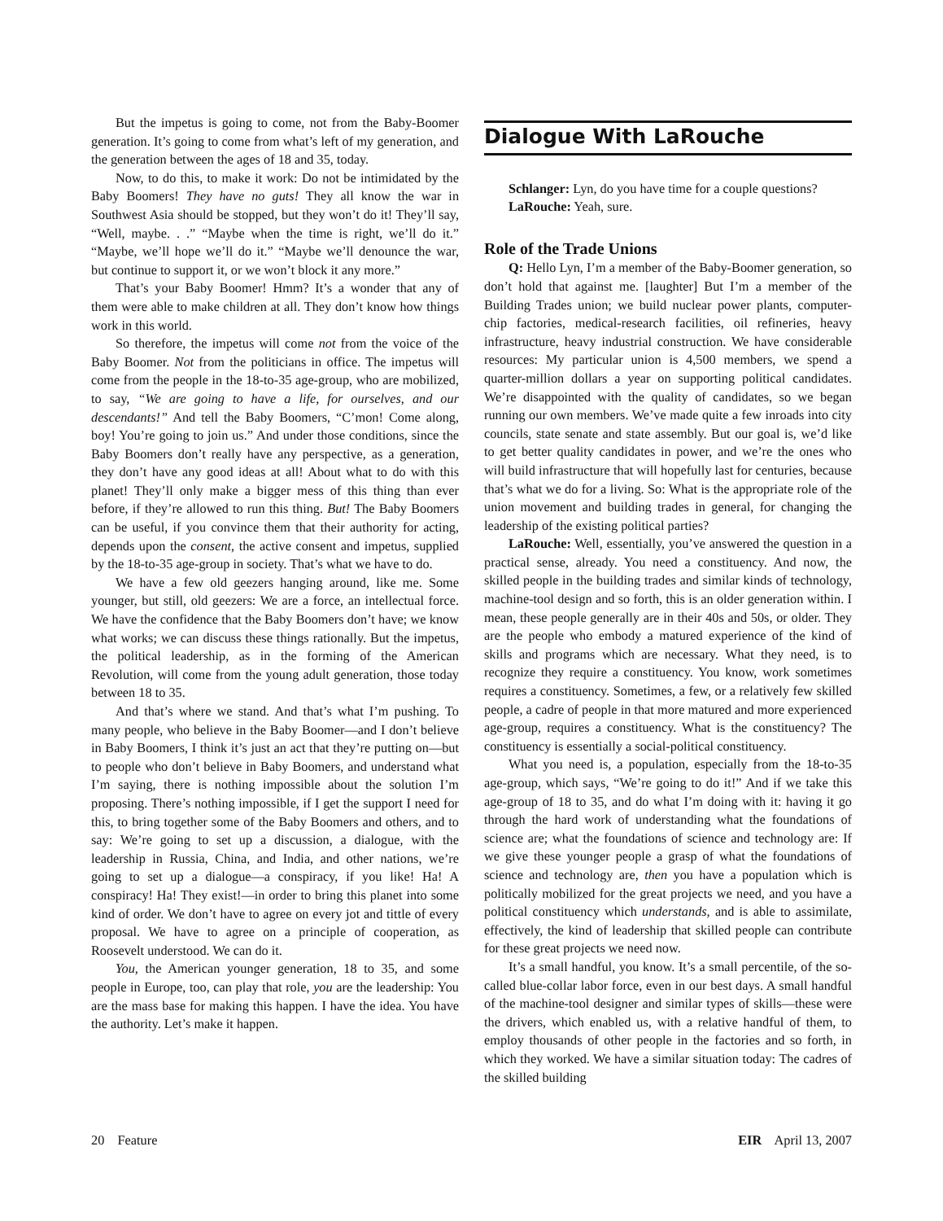But the impetus is going to come, not from the Baby-Boomer generation. It’s going to come from what’s left of my generation, and the generation between the ages of 18 and 35, today.
Now, to do this, to make it work: Do not be intimidated by the Baby Boomers! They have no guts! They all know the war in Southwest Asia should be stopped, but they won’t do it! They’ll say, “Well, maybe. . .” “Maybe when the time is right, we’ll do it.” “Maybe, we’ll hope we’ll do it.” “Maybe we’ll denounce the war, but continue to support it, or we won’t block it any more.”
That’s your Baby Boomer! Hmm? It’s a wonder that any of them were able to make children at all. They don’t know how things work in this world.
So therefore, the impetus will come not from the voice of the Baby Boomer. Not from the politicians in office. The impetus will come from the people in the 18-to-35 age-group, who are mobilized, to say, “We are going to have a life, for ourselves, and our descendants!” And tell the Baby Boomers, “C’mon! Come along, boy! You’re going to join us.” And under those conditions, since the Baby Boomers don’t really have any perspective, as a generation, they don’t have any good ideas at all! About what to do with this planet! They’ll only make a bigger mess of this thing than ever before, if they’re allowed to run this thing. But! The Baby Boomers can be useful, if you convince them that their authority for acting, depends upon the consent, the active consent and impetus, supplied by the 18-to-35 age-group in society. That’s what we have to do.
We have a few old geezers hanging around, like me. Some younger, but still, old geezers: We are a force, an intellectual force. We have the confidence that the Baby Boomers don’t have; we know what works; we can discuss these things rationally. But the impetus, the political leadership, as in the forming of the American Revolution, will come from the young adult generation, those today between 18 to 35.
And that’s where we stand. And that’s what I’m pushing. To many people, who believe in the Baby Boomer—and I don’t believe in Baby Boomers, I think it’s just an act that they’re putting on—but to people who don’t believe in Baby Boomers, and understand what I’m saying, there is nothing impossible about the solution I’m proposing. There’s nothing impossible, if I get the support I need for this, to bring together some of the Baby Boomers and others, and to say: We’re going to set up a discussion, a dialogue, with the leadership in Russia, China, and India, and other nations, we’re going to set up a dialogue—a conspiracy, if you like! Ha! A conspiracy! Ha! They exist!—in order to bring this planet into some kind of order. We don’t have to agree on every jot and tittle of every proposal. We have to agree on a principle of cooperation, as Roosevelt understood. We can do it.
You, the American younger generation, 18 to 35, and some people in Europe, too, can play that role, you are the leadership: You are the mass base for making this happen. I have the idea. You have the authority. Let’s make it happen.
Dialogue With LaRouche
Schlanger: Lyn, do you have time for a couple questions?
LaRouche: Yeah, sure.
Role of the Trade Unions
Q: Hello Lyn, I’m a member of the Baby-Boomer generation, so don’t hold that against me. [laughter] But I’m a member of the Building Trades union; we build nuclear power plants, computer-chip factories, medical-research facilities, oil refineries, heavy infrastructure, heavy industrial construction. We have considerable resources: My particular union is 4,500 members, we spend a quarter-million dollars a year on supporting political candidates. We’re disappointed with the quality of candidates, so we began running our own members. We’ve made quite a few inroads into city councils, state senate and state assembly. But our goal is, we’d like to get better quality candidates in power, and we’re the ones who will build infrastructure that will hopefully last for centuries, because that’s what we do for a living. So: What is the appropriate role of the union movement and building trades in general, for changing the leadership of the existing political parties?
LaRouche: Well, essentially, you’ve answered the question in a practical sense, already. You need a constituency. And now, the skilled people in the building trades and similar kinds of technology, machine-tool design and so forth, this is an older generation within. I mean, these people generally are in their 40s and 50s, or older. They are the people who embody a matured experience of the kind of skills and programs which are necessary. What they need, is to recognize they require a constituency. You know, work sometimes requires a constituency. Sometimes, a few, or a relatively few skilled people, a cadre of people in that more matured and more experienced age-group, requires a constituency. What is the constituency? The constituency is essentially a social-political constituency.
What you need is, a population, especially from the 18-to-35 age-group, which says, “We’re going to do it!” And if we take this age-group of 18 to 35, and do what I’m doing with it: having it go through the hard work of understanding what the foundations of science are; what the foundations of science and technology are: If we give these younger people a grasp of what the foundations of science and technology are, then you have a population which is politically mobilized for the great projects we need, and you have a political constituency which understands, and is able to assimilate, effectively, the kind of leadership that skilled people can contribute for these great projects we need now.
It’s a small handful, you know. It’s a small percentile, of the so-called blue-collar labor force, even in our best days. A small handful of the machine-tool designer and similar types of skills—these were the drivers, which enabled us, with a relative handful of them, to employ thousands of other people in the factories and so forth, in which they worked. We have a similar situation today: The cadres of the skilled building
20 Feature EIR April 13, 2007